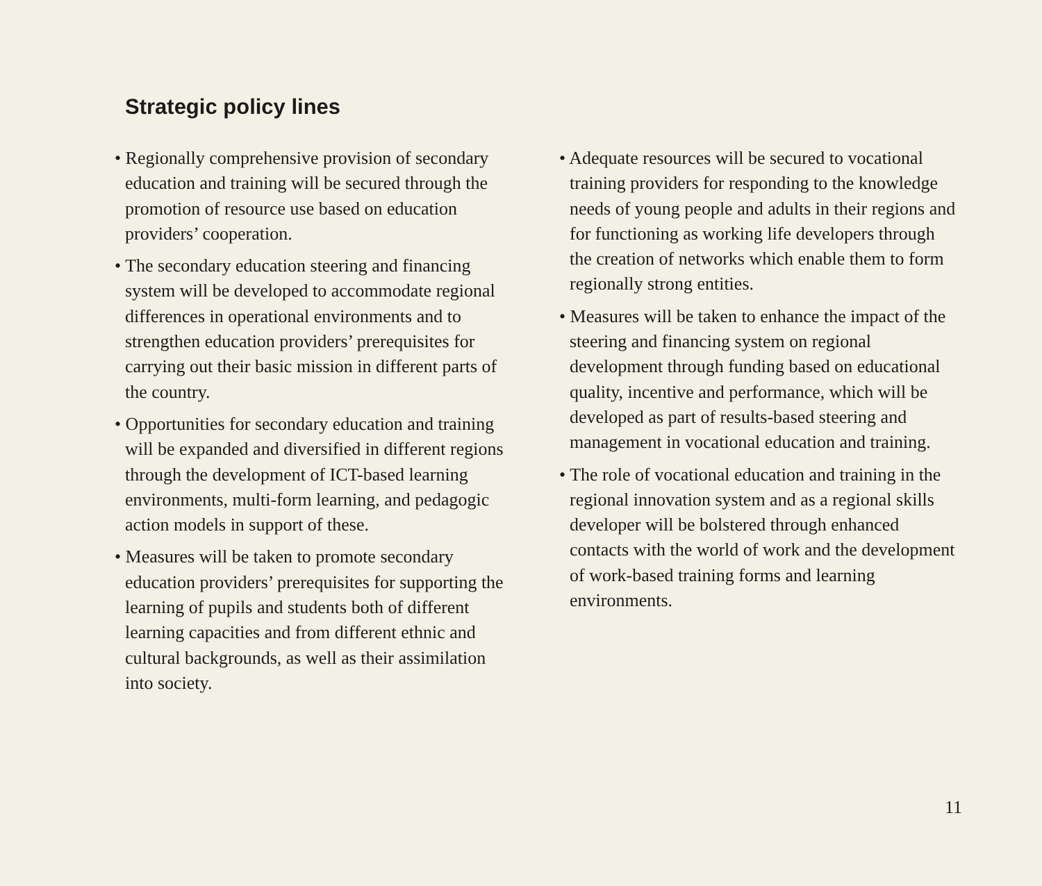Strategic policy lines
• Regionally comprehensive provision of secondary education and training will be secured through the promotion of resource use based on education providers’ cooperation.
• The secondary education steering and financing system will be developed to accommodate regional differences in operational environments and to strengthen education providers’ prerequisites for carrying out their basic mission in different parts of the country.
• Opportunities for secondary education and training will be expanded and diversified in different regions through the development of ICT-based learning environments, multi-form learning, and pedagogic action models in support of these.
• Measures will be taken to promote secondary education providers’ prerequisites for supporting the learning of pupils and students both of different learning capacities and from different ethnic and cultural backgrounds, as well as their assimilation into society.
• Adequate resources will be secured to vocational training providers for responding to the knowledge needs of young people and adults in their regions and for functioning as working life developers through the creation of networks which enable them to form regionally strong entities.
• Measures will be taken to enhance the impact of the steering and financing system on regional development through funding based on educational quality, incentive and performance, which will be developed as part of results-based steering and management in vocational education and training.
• The role of vocational education and training in the regional innovation system and as a regional skills developer will be bolstered through enhanced contacts with the world of work and the development of work-based training forms and learning environments.
11